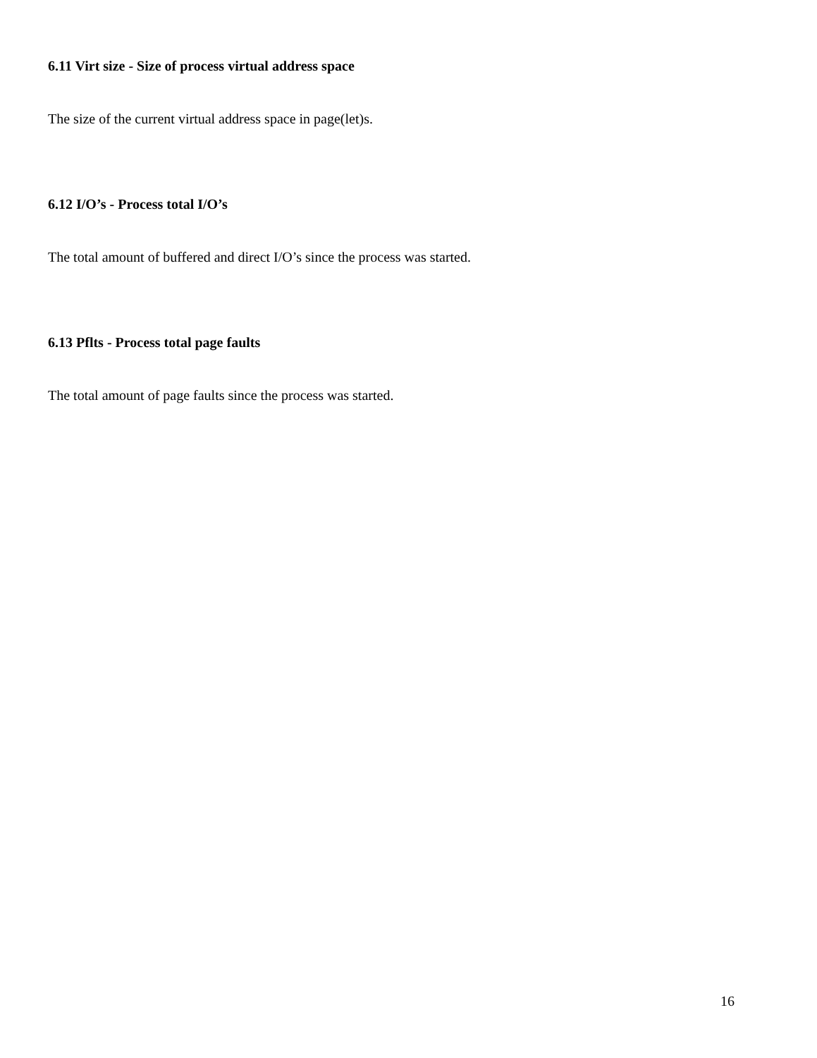6.11 Virt size - Size of process virtual address space
The size of the current virtual address space in page(let)s.
6.12 I/O’s - Process total I/O’s
The total amount of buffered and direct I/O’s since the process was started.
6.13 Pflts - Process total page faults
The total amount of page faults since the process was started.
16